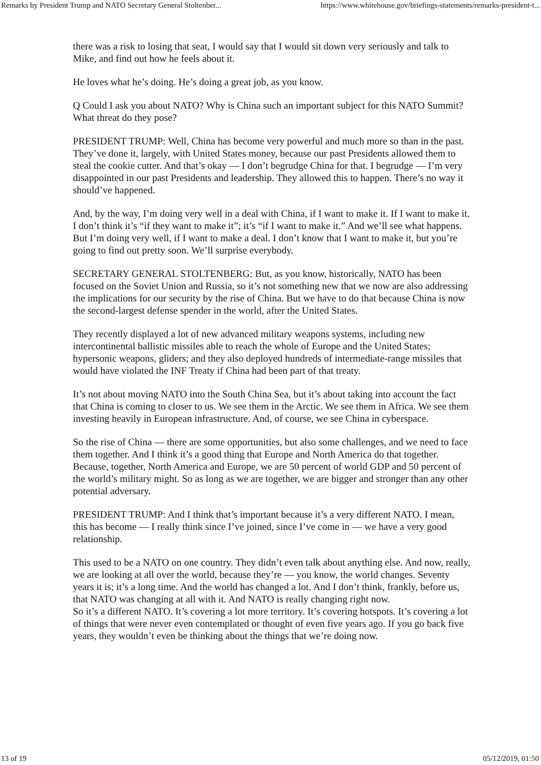Remarks by President Trump and NATO Secretary General Stoltenber... https://www.whitehouse.gov/briefings-statements/remarks-president-t...
there was a risk to losing that seat, I would say that I would sit down very seriously and talk to Mike, and find out how he feels about it.
He loves what he’s doing. He’s doing a great job, as you know.
Q Could I ask you about NATO? Why is China such an important subject for this NATO Summit? What threat do they pose?
PRESIDENT TRUMP: Well, China has become very powerful and much more so than in the past. They’ve done it, largely, with United States money, because our past Presidents allowed them to steal the cookie cutter. And that’s okay — I don’t begrudge China for that. I begrudge — I’m very disappointed in our past Presidents and leadership. They allowed this to happen. There’s no way it should’ve happened.
And, by the way, I’m doing very well in a deal with China, if I want to make it. If I want to make it. I don’t think it’s “if they want to make it”; it’s “if I want to make it.” And we’ll see what happens. But I’m doing very well, if I want to make a deal. I don’t know that I want to make it, but you’re going to find out pretty soon. We’ll surprise everybody.
SECRETARY GENERAL STOLTENBERG: But, as you know, historically, NATO has been focused on the Soviet Union and Russia, so it’s not something new that we now are also addressing the implications for our security by the rise of China. But we have to do that because China is now the second-largest defense spender in the world, after the United States.
They recently displayed a lot of new advanced military weapons systems, including new intercontinental ballistic missiles able to reach the whole of Europe and the United States; hypersonic weapons, gliders; and they also deployed hundreds of intermediate-range missiles that would have violated the INF Treaty if China had been part of that treaty.
It’s not about moving NATO into the South China Sea, but it’s about taking into account the fact that China is coming to closer to us. We see them in the Arctic. We see them in Africa. We see them investing heavily in European infrastructure. And, of course, we see China in cyberspace.
So the rise of China — there are some opportunities, but also some challenges, and we need to face them together. And I think it’s a good thing that Europe and North America do that together. Because, together, North America and Europe, we are 50 percent of world GDP and 50 percent of the world’s military might. So as long as we are together, we are bigger and stronger than any other potential adversary.
PRESIDENT TRUMP: And I think that’s important because it’s a very different NATO. I mean, this has become — I really think since I’ve joined, since I’ve come in — we have a very good relationship.
This used to be a NATO on one country. They didn’t even talk about anything else. And now, really, we are looking at all over the world, because they’re — you know, the world changes. Seventy years it is; it’s a long time. And the world has changed a lot. And I don’t think, frankly, before us, that NATO was changing at all with it. And NATO is really changing right now.
So it’s a different NATO. It’s covering a lot more territory. It’s covering hotspots. It’s covering a lot of things that were never even contemplated or thought of even five years ago. If you go back five years, they wouldn’t even be thinking about the things that we’re doing now.
13 of 19 05/12/2019, 01:50